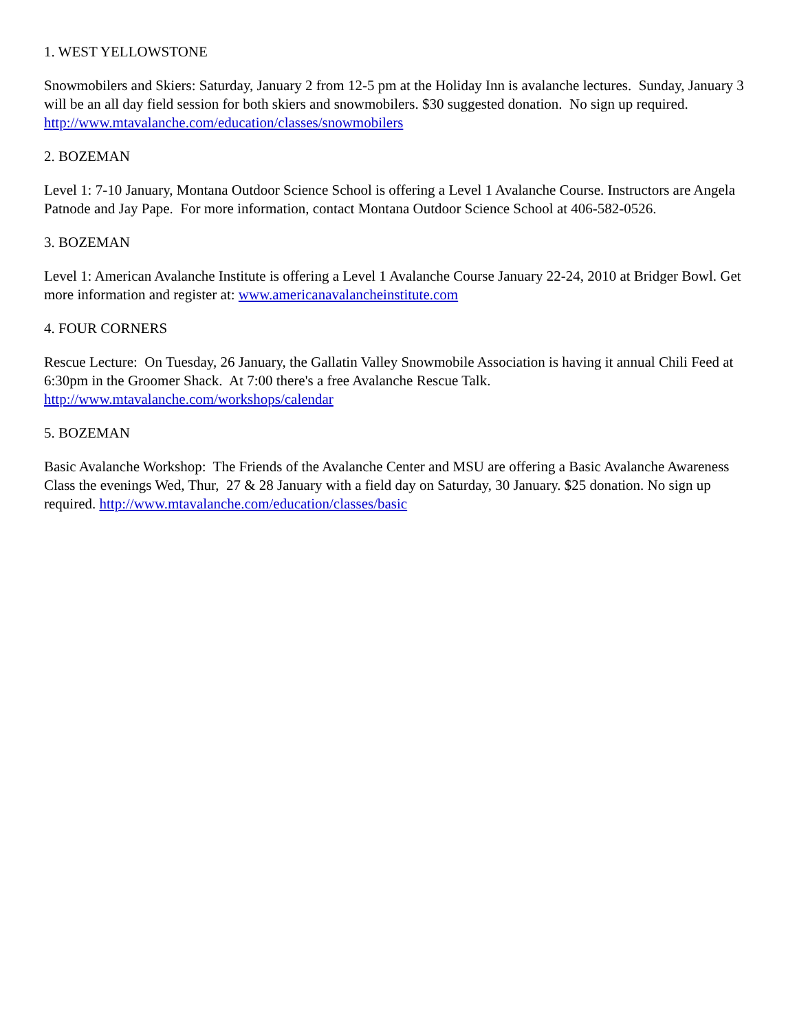1. WEST YELLOWSTONE
Snowmobilers and Skiers: Saturday, January 2 from 12-5 pm at the Holiday Inn is avalanche lectures. Sunday, January 3 will be an all day field session for both skiers and snowmobilers. $30 suggested donation. No sign up required. http://www.mtavalanche.com/education/classes/snowmobilers
2. BOZEMAN
Level 1: 7-10 January, Montana Outdoor Science School is offering a Level 1 Avalanche Course. Instructors are Angela Patnode and Jay Pape. For more information, contact Montana Outdoor Science School at 406-582-0526.
3. BOZEMAN
Level 1: American Avalanche Institute is offering a Level 1 Avalanche Course January 22-24, 2010 at Bridger Bowl. Get more information and register at: www.americanavalancheinstitute.com
4. FOUR CORNERS
Rescue Lecture: On Tuesday, 26 January, the Gallatin Valley Snowmobile Association is having it annual Chili Feed at 6:30pm in the Groomer Shack. At 7:00 there's a free Avalanche Rescue Talk.
http://www.mtavalanche.com/workshops/calendar
5. BOZEMAN
Basic Avalanche Workshop: The Friends of the Avalanche Center and MSU are offering a Basic Avalanche Awareness Class the evenings Wed, Thur, 27 & 28 January with a field day on Saturday, 30 January. $25 donation. No sign up required. http://www.mtavalanche.com/education/classes/basic